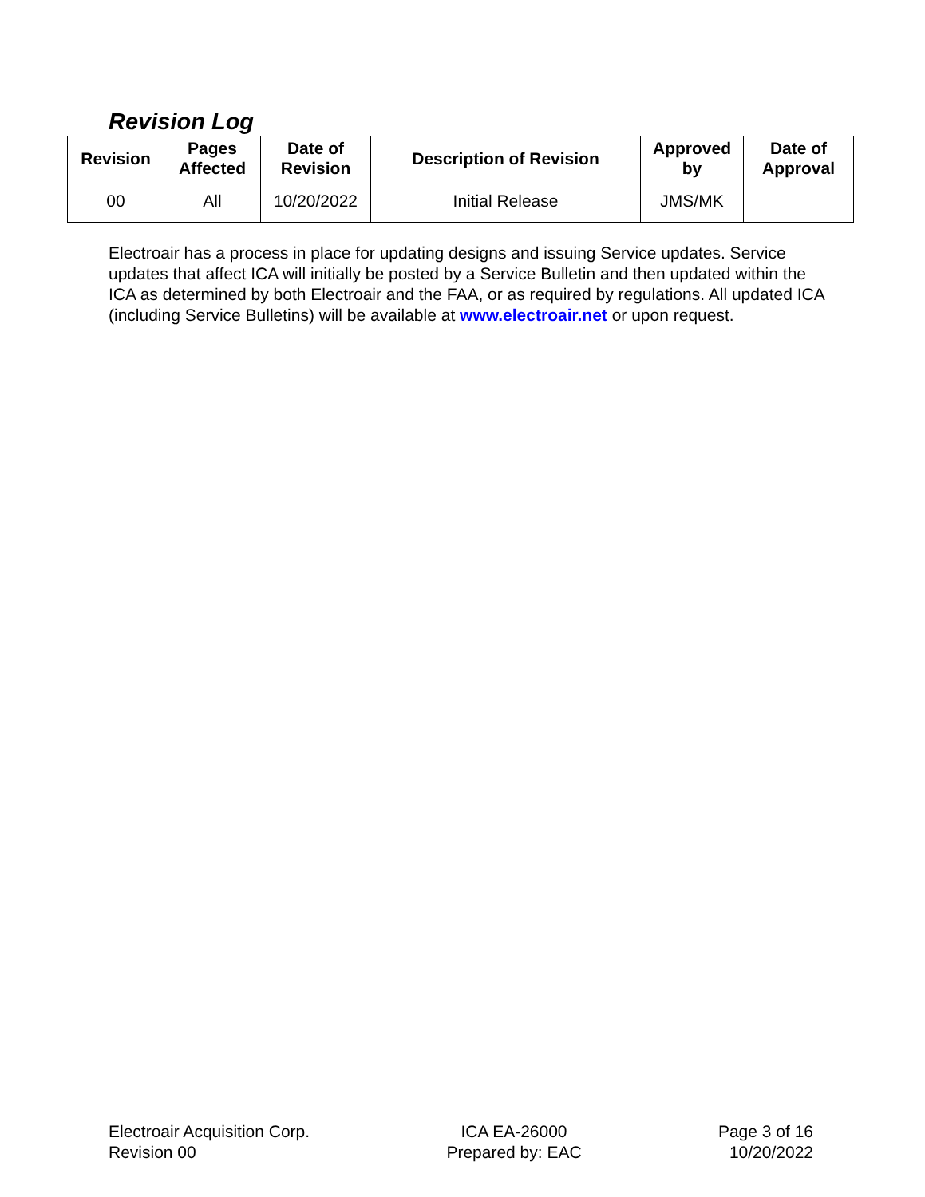Revision Log
| Revision | Pages Affected | Date of Revision | Description of Revision | Approved by | Date of Approval |
| --- | --- | --- | --- | --- | --- |
| 00 | All | 10/20/2022 | Initial Release | JMS/MK | |
Electroair has a process in place for updating designs and issuing Service updates. Service updates that affect ICA will initially be posted by a Service Bulletin and then updated within the ICA as determined by both Electroair and the FAA, or as required by regulations. All updated ICA (including Service Bulletins) will be available at www.electroair.net or upon request.
Electroair Acquisition Corp.
Revision 00
ICA EA-26000
Prepared by: EAC
Page 3 of 16
10/20/2022